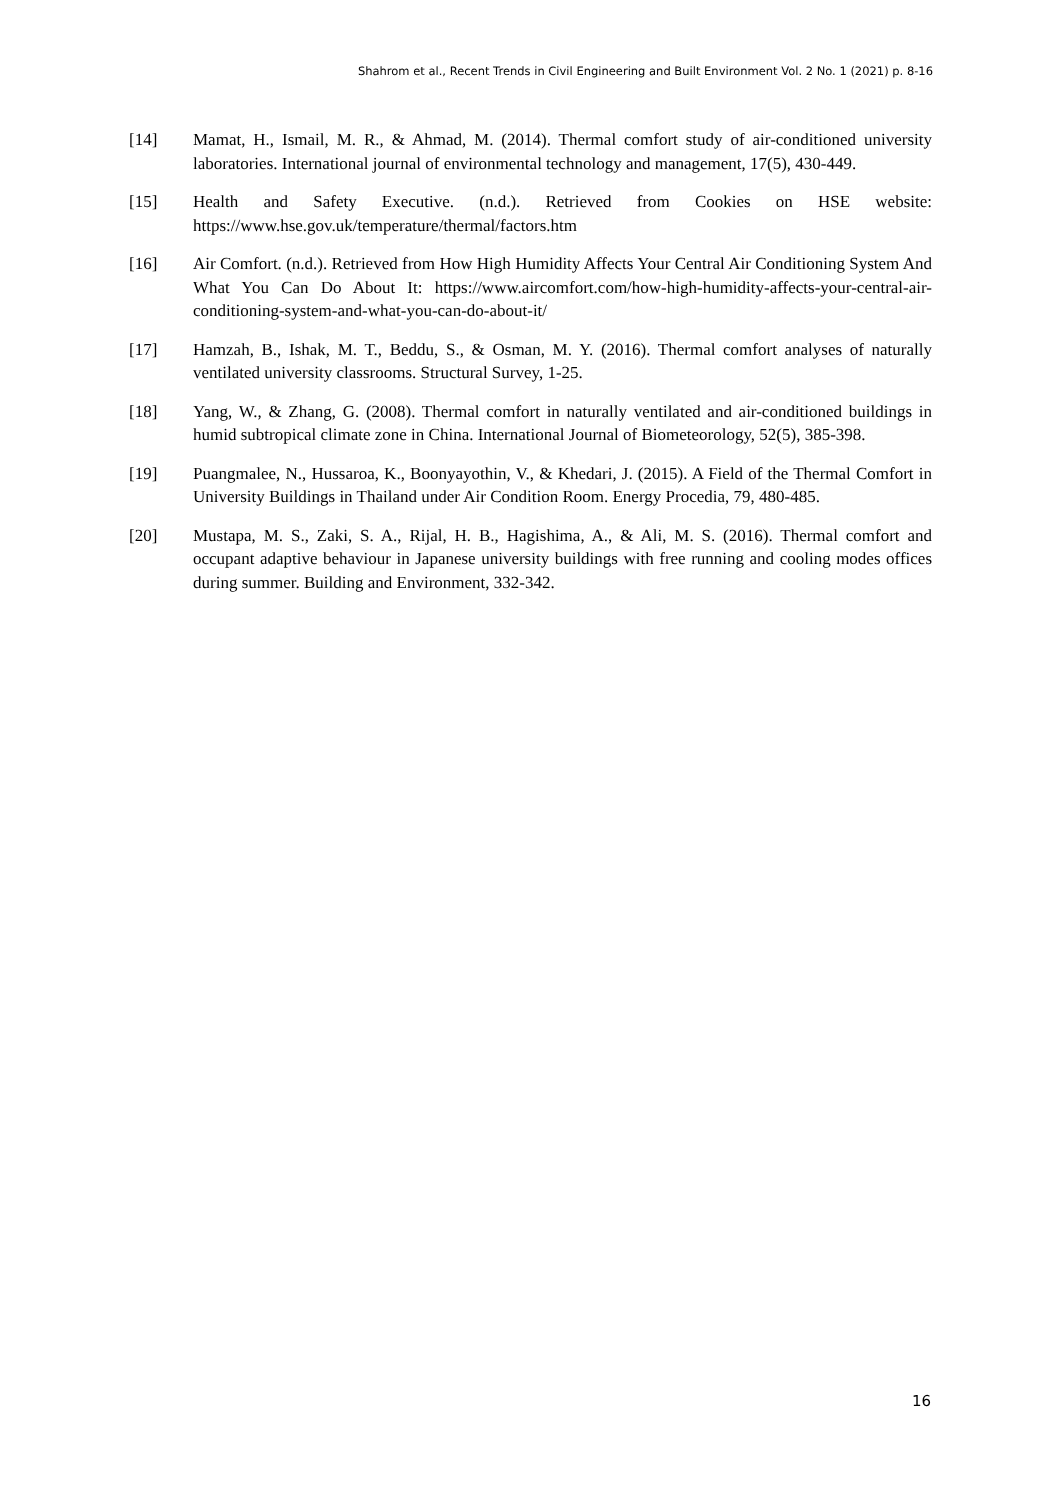Shahrom et al., Recent Trends in Civil Engineering and Built Environment Vol. 2 No. 1 (2021) p. 8-16
[14] Mamat, H., Ismail, M. R., & Ahmad, M. (2014). Thermal comfort study of air-conditioned university laboratories. International journal of environmental technology and management, 17(5), 430-449.
[15] Health and Safety Executive. (n.d.). Retrieved from Cookies on HSE website: https://www.hse.gov.uk/temperature/thermal/factors.htm
[16] Air Comfort. (n.d.). Retrieved from How High Humidity Affects Your Central Air Conditioning System And What You Can Do About It: https://www.aircomfort.com/how-high-humidity-affects-your-central-air-conditioning-system-and-what-you-can-do-about-it/
[17] Hamzah, B., Ishak, M. T., Beddu, S., & Osman, M. Y. (2016). Thermal comfort analyses of naturally ventilated university classrooms. Structural Survey, 1-25.
[18] Yang, W., & Zhang, G. (2008). Thermal comfort in naturally ventilated and air-conditioned buildings in humid subtropical climate zone in China. International Journal of Biometeorology, 52(5), 385-398.
[19] Puangmalee, N., Hussaroa, K., Boonyayothin, V., & Khedari, J. (2015). A Field of the Thermal Comfort in University Buildings in Thailand under Air Condition Room. Energy Procedia, 79, 480-485.
[20] Mustapa, M. S., Zaki, S. A., Rijal, H. B., Hagishima, A., & Ali, M. S. (2016). Thermal comfort and occupant adaptive behaviour in Japanese university buildings with free running and cooling modes offices during summer. Building and Environment, 332-342.
16